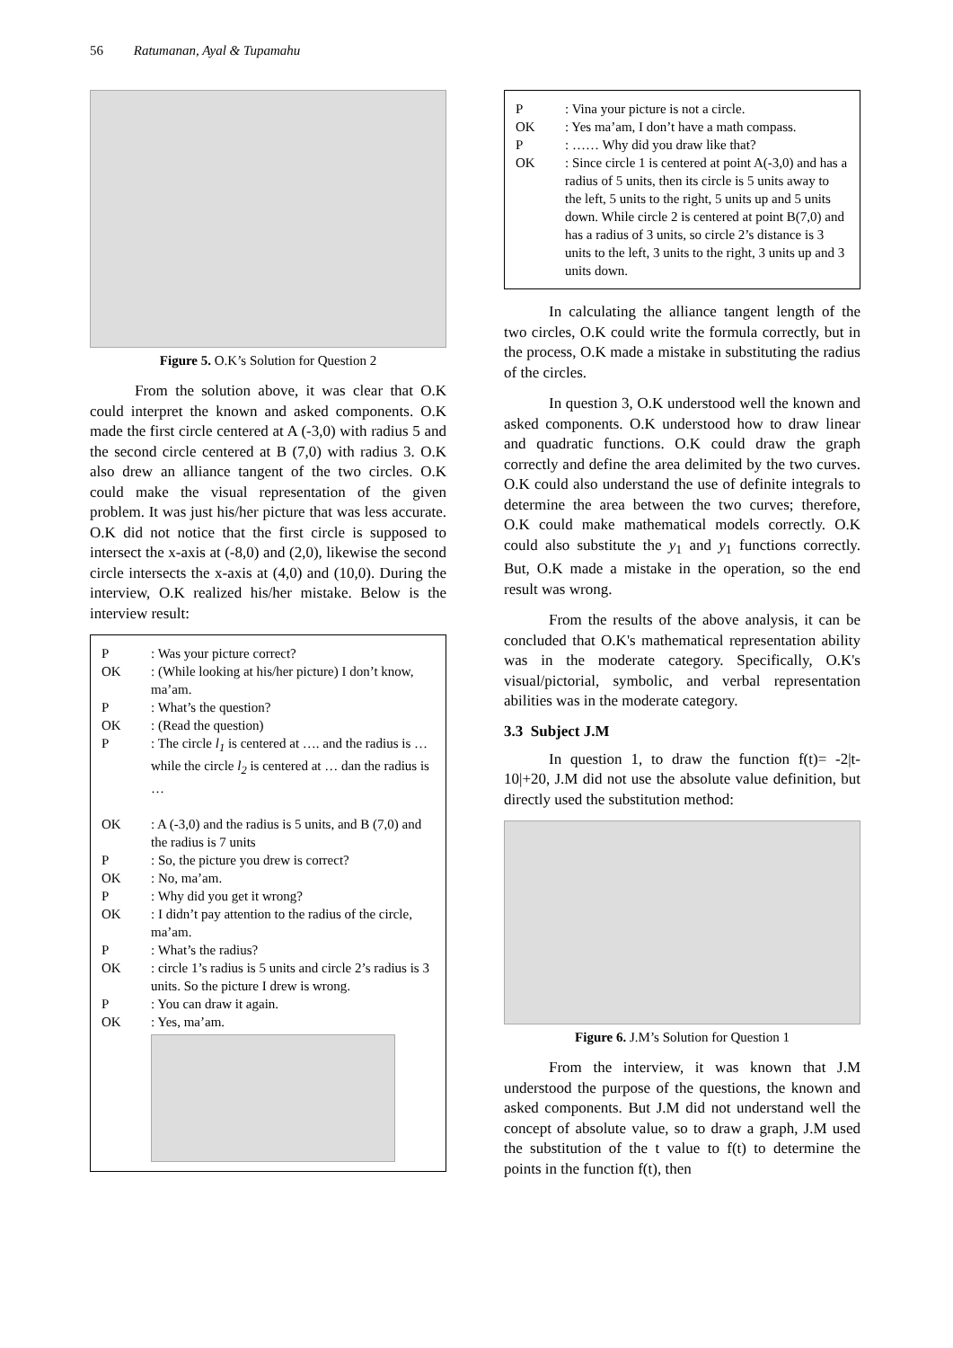56 Ratumanan, Ayal & Tupamahu
Figure 5. O.K’s Solution for Question 2
From the solution above, it was clear that O.K could interpret the known and asked components. O.K made the first circle centered at A (-3,0) with radius 5 and the second circle centered at B (7,0) with radius 3. O.K also drew an alliance tangent of the two circles. O.K could make the visual representation of the given problem. It was just his/her picture that was less accurate. O.K did not notice that the first circle is supposed to intersect the x-axis at (-8,0) and (2,0), likewise the second circle intersects the x-axis at (4,0) and (10,0). During the interview, O.K realized his/her mistake. Below is the interview result:
| P | : Was your picture correct? |
| OK | : (While looking at his/her picture) I don’t know, ma’am. |
| P | : What’s the question? |
| OK | : (Read the question) |
| P | : The circle l<sub>1</sub> is centered at …. and the radius is … while the circle l<sub>2</sub> is centered at … dan the radius is … |
| OK | : A (-3,0) and the radius is 5 units, and B (7,0) and the radius is 7 units |
| P | : So, the picture you drew is correct? |
| OK | : No, ma’am. |
| P | : Why did you get it wrong? |
| OK | : I didn’t pay attention to the radius of the circle, ma’am. |
| P | : What’s the radius? |
| OK | : circle 1’s radius is 5 units and circle 2’s radius is 3 units. So the picture I drew is wrong. |
| P | : You can draw it again. |
| OK | : Yes, ma’am. |
| P | : Vina your picture is not a circle. |
| OK | : Yes ma’am, I don’t have a math compass. |
| P | : …… Why did you draw like that? |
| OK | : Since circle 1 is centered at point A(-3,0) and has a radius of 5 units, then its circle is 5 units away to the left, 5 units to the right, 5 units up and 5 units down. While circle 2 is centered at point B(7,0) and has a radius of 3 units, so circle 2’s distance is 3 units to the left, 3 units to the right, 3 units up and 3 units down. |
In calculating the alliance tangent length of the two circles, O.K could write the formula correctly, but in the process, O.K made a mistake in substituting the radius of the circles.
In question 3, O.K understood well the known and asked components. O.K understood how to draw linear and quadratic functions. O.K could draw the graph correctly and define the area delimited by the two curves. O.K could also understand the use of definite integrals to determine the area between the two curves; therefore, O.K could make mathematical models correctly. O.K could also substitute the y<sub>1</sub> and y<sub>1</sub> functions correctly. But, O.K made a mistake in the operation, so the end result was wrong.
From the results of the above analysis, it can be concluded that O.K's mathematical representation ability was in the moderate category. Specifically, O.K's visual/pictorial, symbolic, and verbal representation abilities was in the moderate category.
3.3 Subject J.M
In question 1, to draw the function f(t)= -2|t-10|+20, J.M did not use the absolute value definition, but directly used the substitution method:
Figure 6. J.M’s Solution for Question 1
From the interview, it was known that J.M understood the purpose of the questions, the known and asked components. But J.M did not understand well the concept of absolute value, so to draw a graph, J.M used the substitution of the t value to f(t) to determine the points in the function f(t), then